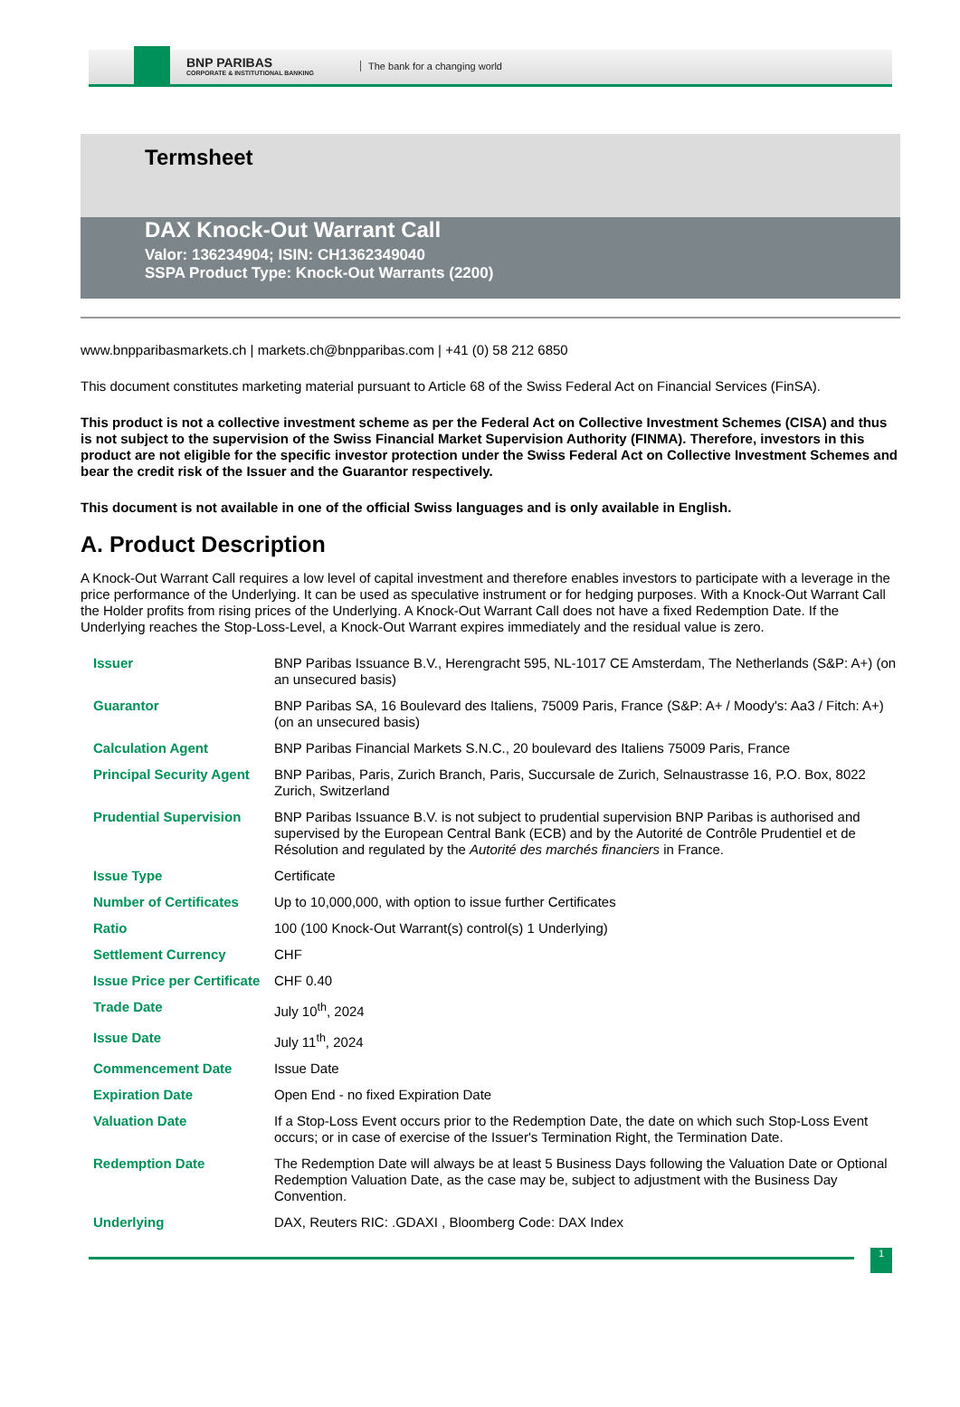BNP PARIBAS
CORPORATE & INSTITUTIONAL BANKING
The bank for a changing world
Termsheet
DAX Knock-Out Warrant Call
Valor: 136234904; ISIN: CH1362349040
SSPA Product Type: Knock-Out Warrants (2200)
www.bnpparibasmarkets.ch | markets.ch@bnpparibas.com | +41 (0) 58 212 6850
This document constitutes marketing material pursuant to Article 68 of the Swiss Federal Act on Financial Services (FinSA).
This product is not a collective investment scheme as per the Federal Act on Collective Investment Schemes (CISA) and thus is not subject to the supervision of the Swiss Financial Market Supervision Authority (FINMA). Therefore, investors in this product are not eligible for the specific investor protection under the Swiss Federal Act on Collective Investment Schemes and bear the credit risk of the Issuer and the Guarantor respectively.
This document is not available in one of the official Swiss languages and is only available in English.
A. Product Description
A Knock-Out Warrant Call requires a low level of capital investment and therefore enables investors to participate with a leverage in the price performance of the Underlying. It can be used as speculative instrument or for hedging purposes. With a Knock-Out Warrant Call the Holder profits from rising prices of the Underlying. A Knock-Out Warrant Call does not have a fixed Redemption Date. If the Underlying reaches the Stop-Loss-Level, a Knock-Out Warrant expires immediately and the residual value is zero.
| Issuer | BNP Paribas Issuance B.V., Herengracht 595, NL-1017 CE Amsterdam, The Netherlands (S&P: A+) (on an unsecured basis) |
| Guarantor | BNP Paribas SA, 16 Boulevard des Italiens, 75009 Paris, France (S&P: A+ / Moody's: Aa3 / Fitch: A+) (on an unsecured basis) |
| Calculation Agent | BNP Paribas Financial Markets S.N.C., 20 boulevard des Italiens 75009 Paris, France |
| Principal Security Agent | BNP Paribas, Paris, Zurich Branch, Paris, Succursale de Zurich, Selnaustrasse 16, P.O. Box, 8022 Zurich, Switzerland |
| Prudential Supervision | BNP Paribas Issuance B.V. is not subject to prudential supervision BNP Paribas is authorised and supervised by the European Central Bank (ECB) and by the Autorité de Contrôle Prudentiel et de Résolution and regulated by the Autorité des marchés financiers in France. |
| Issue Type | Certificate |
| Number of Certificates | Up to 10,000,000, with option to issue further Certificates |
| Ratio | 100 (100 Knock-Out Warrant(s) control(s) 1 Underlying) |
| Settlement Currency | CHF |
| Issue Price per Certificate | CHF 0.40 |
| Trade Date | July 10<sup>th</sup>, 2024 |
| Issue Date | July 11<sup>th</sup>, 2024 |
| Commencement Date | Issue Date |
| Expiration Date | Open End - no fixed Expiration Date |
| Valuation Date | If a Stop-Loss Event occurs prior to the Redemption Date, the date on which such Stop-Loss Event occurs; or in case of exercise of the Issuer's Termination Right, the Termination Date. |
| Redemption Date | The Redemption Date will always be at least 5 Business Days following the Valuation Date or Optional Redemption Valuation Date, as the case may be, subject to adjustment with the Business Day Convention. |
| Underlying | DAX, Reuters RIC: .GDAXI , Bloomberg Code: DAX Index |
1